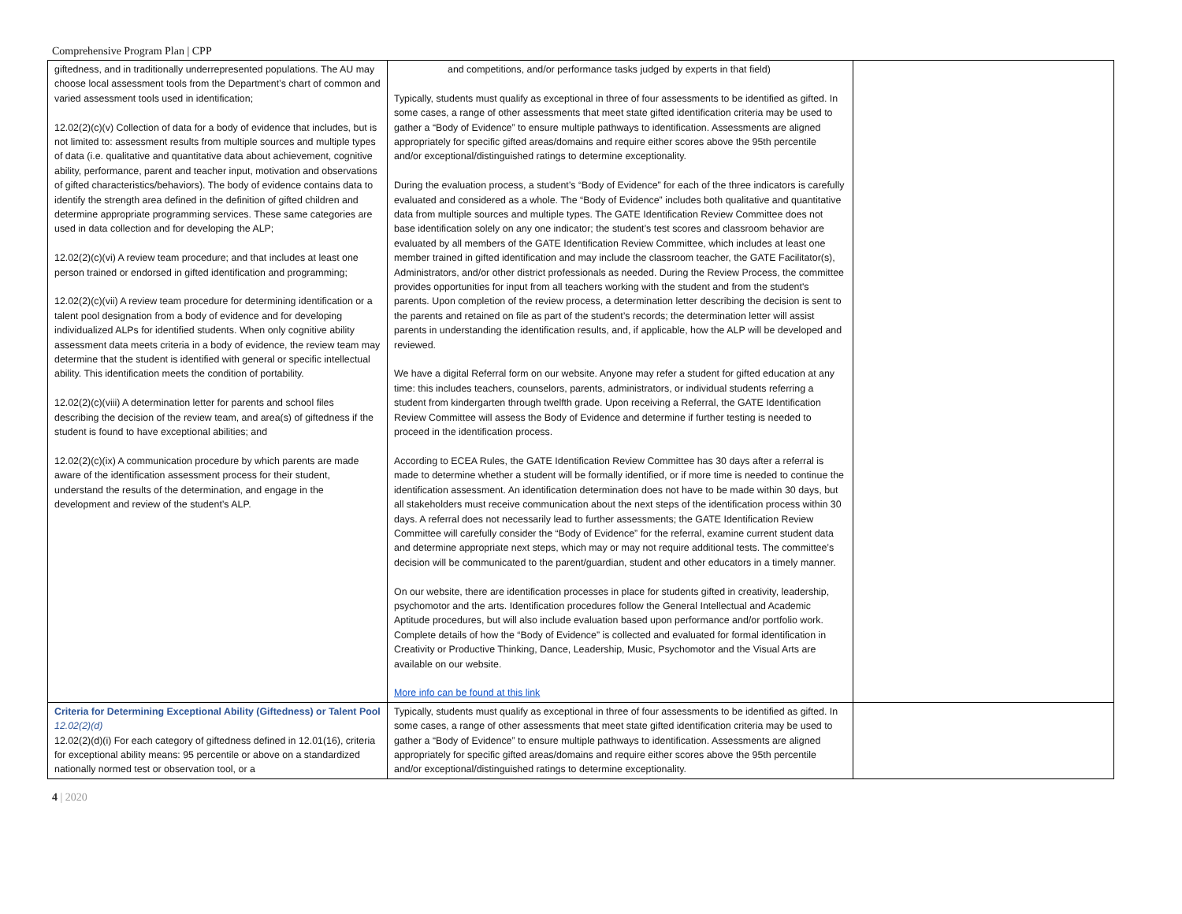Comprehensive Program Plan | CPP
| giftedness, and in traditionally underrepresented populations. The AU may choose local assessment tools from the Department’s chart of common and varied assessment tools used in identification; 12.02(2)(c)(v) Collection of data for a body of evidence that includes, but is not limited to: assessment results from multiple sources and multiple types of data (i.e. qualitative and quantitative data about achievement, cognitive ability, performance, parent and teacher input, motivation and observations of gifted characteristics/behaviors). The body of evidence contains data to identify the strength area defined in the definition of gifted children and determine appropriate programming services. These same categories are used in data collection and for developing the ALP; 12.02(2)(c)(vi) A review team procedure; and that includes at least one person trained or endorsed in gifted identification and programming; 12.02(2)(c)(vii) A review team procedure for determining identification or a talent pool designation from a body of evidence and for developing individualized ALPs for identified students. When only cognitive ability assessment data meets criteria in a body of evidence, the review team may determine that the student is identified with general or specific intellectual ability. This identification meets the condition of portability. 12.02(2)(c)(viii) A determination letter for parents and school files describing the decision of the review team, and area(s) of giftedness if the student is found to have exceptional abilities; and 12.02(2)(c)(ix) A communication procedure by which parents are made aware of the identification assessment process for their student, understand the results of the determination, and engage in the development and review of the student’s ALP. | and competitions, and/or performance tasks judged by experts in that field) Typically, students must qualify as exceptional in three of four assessments to be identified as gifted. In some cases, a range of other assessments that meet state gifted identification criteria may be used to gather a “Body of Evidence” to ensure multiple pathways to identification. Assessments are aligned appropriately for specific gifted areas/domains and require either scores above the 95th percentile and/or exceptional/distinguished ratings to determine exceptionality. During the evaluation process, a student’s “Body of Evidence” for each of the three indicators is carefully evaluated and considered as a whole. The “Body of Evidence” includes both qualitative and quantitative data from multiple sources and multiple types. The GATE Identification Review Committee does not base identification solely on any one indicator; the student’s test scores and classroom behavior are evaluated by all members of the GATE Identification Review Committee, which includes at least one member trained in gifted identification and may include the classroom teacher, the GATE Facilitator(s), Administrators, and/or other district professionals as needed. During the Review Process, the committee provides opportunities for input from all teachers working with the student and from the student's parents. Upon completion of the review process, a determination letter describing the decision is sent to the parents and retained on file as part of the student’s records; the determination letter will assist parents in understanding the identification results, and, if applicable, how the ALP will be developed and reviewed. We have a digital Referral form on our website. Anyone may refer a student for gifted education at any time: this includes teachers, counselors, parents, administrators, or individual students referring a student from kindergarten through twelfth grade. Upon receiving a Referral, the GATE Identification Review Committee will assess the Body of Evidence and determine if further testing is needed to proceed in the identification process. According to ECEA Rules, the GATE Identification Review Committee has 30 days after a referral is made to determine whether a student will be formally identified, or if more time is needed to continue the identification assessment. An identification determination does not have to be made within 30 days, but all stakeholders must receive communication about the next steps of the identification process within 30 days. A referral does not necessarily lead to further assessments; the GATE Identification Review Committee will carefully consider the “Body of Evidence” for the referral, examine current student data and determine appropriate next steps, which may or may not require additional tests. The committee’s decision will be communicated to the parent/guardian, student and other educators in a timely manner. On our website, there are identification processes in place for students gifted in creativity, leadership, psychomotor and the arts. Identification procedures follow the General Intellectual and Academic Aptitude procedures, but will also include evaluation based upon performance and/or portfolio work. Complete details of how the “Body of Evidence” is collected and evaluated for formal identification in Creativity or Productive Thinking, Dance, Leadership, Music, Psychomotor and the Visual Arts are available on our website. More info can be found at this link | |
| Criteria for Determining Exceptional Ability (Giftedness) or Talent Pool 12.02(2)(d) 12.02(2)(d)(i) For each category of giftedness defined in 12.01(16), criteria for exceptional ability means: 95 percentile or above on a standardized nationally normed test or observation tool, or a | Typically, students must qualify as exceptional in three of four assessments to be identified as gifted. In some cases, a range of other assessments that meet state gifted identification criteria may be used to gather a “Body of Evidence” to ensure multiple pathways to identification. Assessments are aligned appropriately for specific gifted areas/domains and require either scores above the 95th percentile and/or exceptional/distinguished ratings to determine exceptionality. | |
4 | 2020